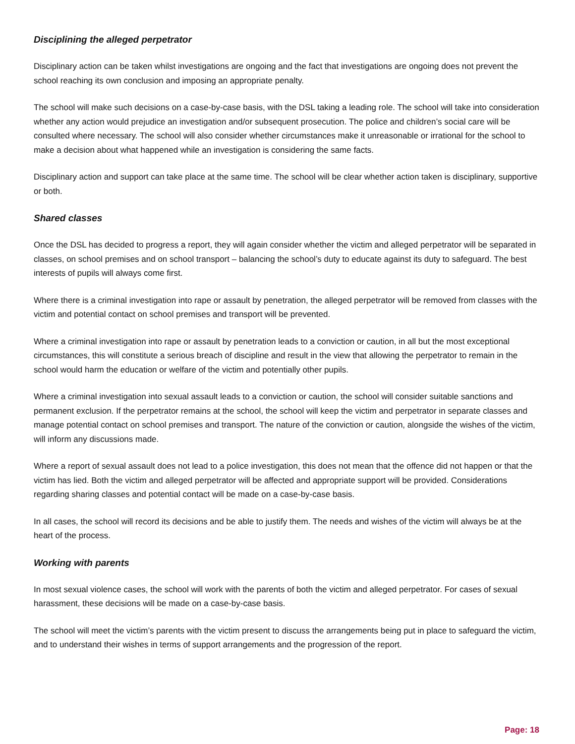Disciplining the alleged perpetrator
Disciplinary action can be taken whilst investigations are ongoing and the fact that investigations are ongoing does not prevent the school reaching its own conclusion and imposing an appropriate penalty.
The school will make such decisions on a case-by-case basis, with the DSL taking a leading role. The school will take into consideration whether any action would prejudice an investigation and/or subsequent prosecution. The police and children’s social care will be consulted where necessary. The school will also consider whether circumstances make it unreasonable or irrational for the school to make a decision about what happened while an investigation is considering the same facts.
Disciplinary action and support can take place at the same time. The school will be clear whether action taken is disciplinary, supportive or both.
Shared classes
Once the DSL has decided to progress a report, they will again consider whether the victim and alleged perpetrator will be separated in classes, on school premises and on school transport – balancing the school’s duty to educate against its duty to safeguard. The best interests of pupils will always come first.
Where there is a criminal investigation into rape or assault by penetration, the alleged perpetrator will be removed from classes with the victim and potential contact on school premises and transport will be prevented.
Where a criminal investigation into rape or assault by penetration leads to a conviction or caution, in all but the most exceptional circumstances, this will constitute a serious breach of discipline and result in the view that allowing the perpetrator to remain in the school would harm the education or welfare of the victim and potentially other pupils.
Where a criminal investigation into sexual assault leads to a conviction or caution, the school will consider suitable sanctions and permanent exclusion. If the perpetrator remains at the school, the school will keep the victim and perpetrator in separate classes and manage potential contact on school premises and transport. The nature of the conviction or caution, alongside the wishes of the victim, will inform any discussions made.
Where a report of sexual assault does not lead to a police investigation, this does not mean that the offence did not happen or that the victim has lied. Both the victim and alleged perpetrator will be affected and appropriate support will be provided. Considerations regarding sharing classes and potential contact will be made on a case-by-case basis.
In all cases, the school will record its decisions and be able to justify them. The needs and wishes of the victim will always be at the heart of the process.
Working with parents
In most sexual violence cases, the school will work with the parents of both the victim and alleged perpetrator. For cases of sexual harassment, these decisions will be made on a case-by-case basis.
The school will meet the victim’s parents with the victim present to discuss the arrangements being put in place to safeguard the victim, and to understand their wishes in terms of support arrangements and the progression of the report.
Page: 18